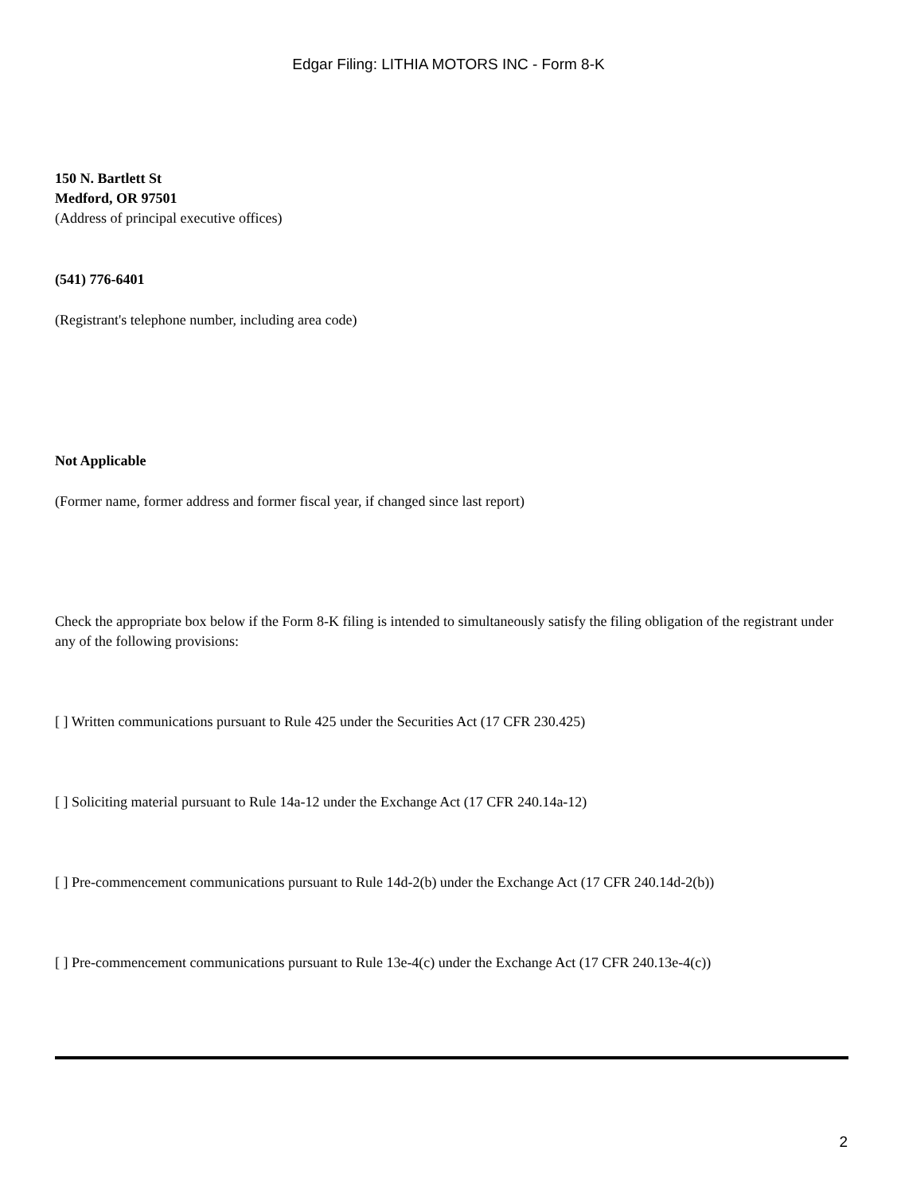Edgar Filing: LITHIA MOTORS INC - Form 8-K
150 N. Bartlett St
Medford, OR 97501
(Address of principal executive offices)
(541) 776-6401
(Registrant's telephone number, including area code)
Not Applicable
(Former name, former address and former fiscal year, if changed since last report)
Check the appropriate box below if the Form 8-K filing is intended to simultaneously satisfy the filing obligation of the registrant under any of the following provisions:
[ ] Written communications pursuant to Rule 425 under the Securities Act (17 CFR 230.425)
[ ] Soliciting material pursuant to Rule 14a-12 under the Exchange Act (17 CFR 240.14a-12)
[ ] Pre-commencement communications pursuant to Rule 14d-2(b) under the Exchange Act (17 CFR 240.14d-2(b))
[ ] Pre-commencement communications pursuant to Rule 13e-4(c) under the Exchange Act (17 CFR 240.13e-4(c))
2